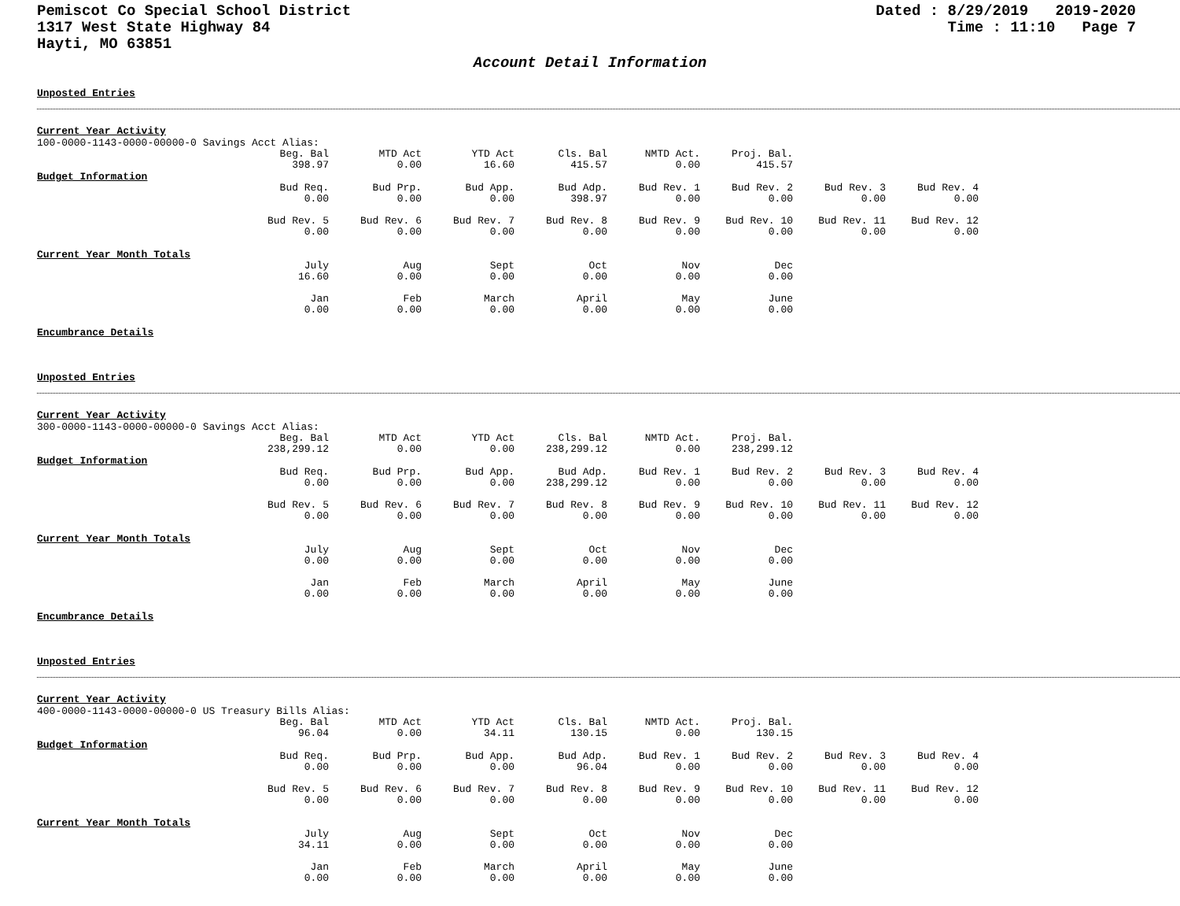Pemiscot Co Special School District
1317 West State Highway 84
Hayti, MO 63851
Dated : 8/29/2019 2019-2020
Time : 11:10 Page 7
Account Detail Information
Unposted Entries
Current Year Activity
100-0000-1143-0000-00000-0 Savings Acct Alias:
| Beg. Bal | MTD Act | YTD Act | Cls. Bal | NMTD Act. | Proj. Bal. |
| --- | --- | --- | --- | --- | --- |
| 398.97 | 0.00 | 16.60 | 415.57 | 0.00 | 415.57 |
Budget Information
| Bud Req. | Bud Prp. | Bud App. | Bud Adp. | Bud Rev. 1 | Bud Rev. 2 | Bud Rev. 3 | Bud Rev. 4 |
| --- | --- | --- | --- | --- | --- | --- | --- |
| 0.00 | 0.00 | 0.00 | 398.97 | 0.00 | 0.00 | 0.00 | 0.00 |
| Bud Rev. 5 | Bud Rev. 6 | Bud Rev. 7 | Bud Rev. 8 | Bud Rev. 9 | Bud Rev. 10 | Bud Rev. 11 | Bud Rev. 12 |
| 0.00 | 0.00 | 0.00 | 0.00 | 0.00 | 0.00 | 0.00 | 0.00 |
Current Year Month Totals
| July | Aug | Sept | Oct | Nov | Dec |
| --- | --- | --- | --- | --- | --- |
| 16.60 | 0.00 | 0.00 | 0.00 | 0.00 | 0.00 |
| Jan | Feb | March | April | May | June |
| 0.00 | 0.00 | 0.00 | 0.00 | 0.00 | 0.00 |
Encumbrance Details
Unposted Entries
Current Year Activity
300-0000-1143-0000-00000-0 Savings Acct Alias:
| Beg. Bal | MTD Act | YTD Act | Cls. Bal | NMTD Act. | Proj. Bal. |
| --- | --- | --- | --- | --- | --- |
| 238,299.12 | 0.00 | 0.00 | 238,299.12 | 0.00 | 238,299.12 |
Budget Information
| Bud Req. | Bud Prp. | Bud App. | Bud Adp. | Bud Rev. 1 | Bud Rev. 2 | Bud Rev. 3 | Bud Rev. 4 |
| --- | --- | --- | --- | --- | --- | --- | --- |
| 0.00 | 0.00 | 0.00 | 238,299.12 | 0.00 | 0.00 | 0.00 | 0.00 |
| Bud Rev. 5 | Bud Rev. 6 | Bud Rev. 7 | Bud Rev. 8 | Bud Rev. 9 | Bud Rev. 10 | Bud Rev. 11 | Bud Rev. 12 |
| 0.00 | 0.00 | 0.00 | 0.00 | 0.00 | 0.00 | 0.00 | 0.00 |
Current Year Month Totals
| July | Aug | Sept | Oct | Nov | Dec |
| --- | --- | --- | --- | --- | --- |
| 0.00 | 0.00 | 0.00 | 0.00 | 0.00 | 0.00 |
| Jan | Feb | March | April | May | June |
| 0.00 | 0.00 | 0.00 | 0.00 | 0.00 | 0.00 |
Encumbrance Details
Unposted Entries
Current Year Activity
400-0000-1143-0000-00000-0 US Treasury Bills Alias:
| Beg. Bal | MTD Act | YTD Act | Cls. Bal | NMTD Act. | Proj. Bal. |
| --- | --- | --- | --- | --- | --- |
| 96.04 | 0.00 | 34.11 | 130.15 | 0.00 | 130.15 |
Budget Information
| Bud Req. | Bud Prp. | Bud App. | Bud Adp. | Bud Rev. 1 | Bud Rev. 2 | Bud Rev. 3 | Bud Rev. 4 |
| --- | --- | --- | --- | --- | --- | --- | --- |
| 0.00 | 0.00 | 0.00 | 96.04 | 0.00 | 0.00 | 0.00 | 0.00 |
| Bud Rev. 5 | Bud Rev. 6 | Bud Rev. 7 | Bud Rev. 8 | Bud Rev. 9 | Bud Rev. 10 | Bud Rev. 11 | Bud Rev. 12 |
| 0.00 | 0.00 | 0.00 | 0.00 | 0.00 | 0.00 | 0.00 | 0.00 |
Current Year Month Totals
| July | Aug | Sept | Oct | Nov | Dec |
| --- | --- | --- | --- | --- | --- |
| 34.11 | 0.00 | 0.00 | 0.00 | 0.00 | 0.00 |
| Jan | Feb | March | April | May | June |
| 0.00 | 0.00 | 0.00 | 0.00 | 0.00 | 0.00 |